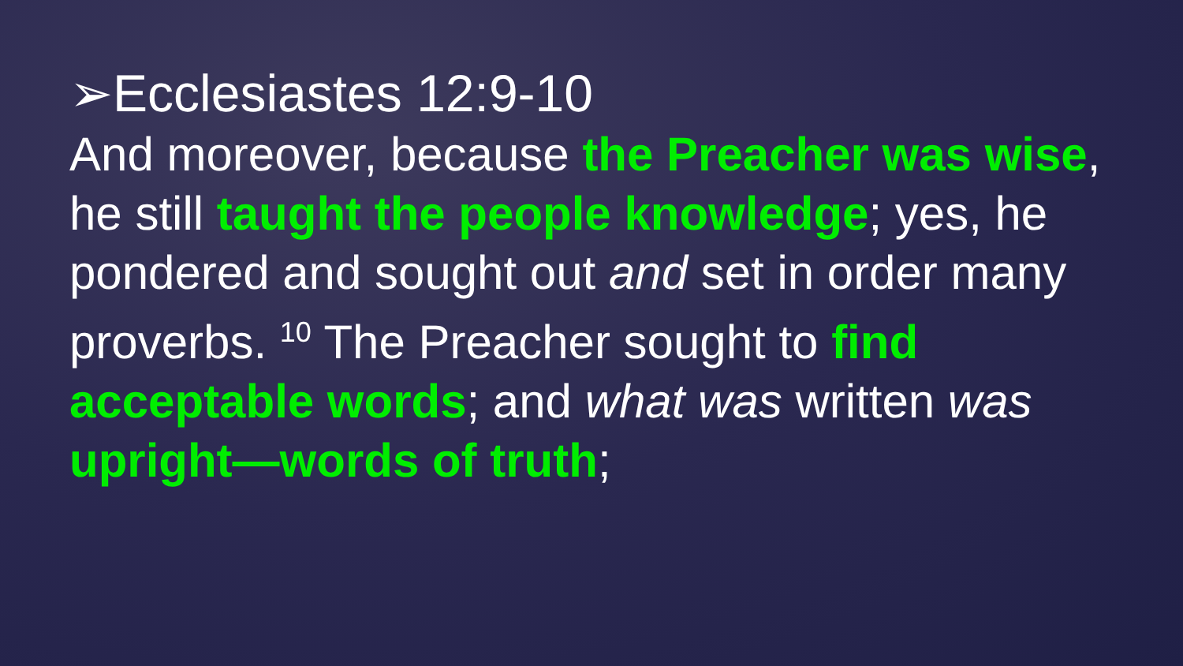➢Ecclesiastes 12:9-10
And moreover, because the Preacher was wise, he still taught the people knowledge; yes, he pondered and sought out and set in order many proverbs. <sup>10</sup> The Preacher sought to find acceptable words; and what was written was upright—words of truth;